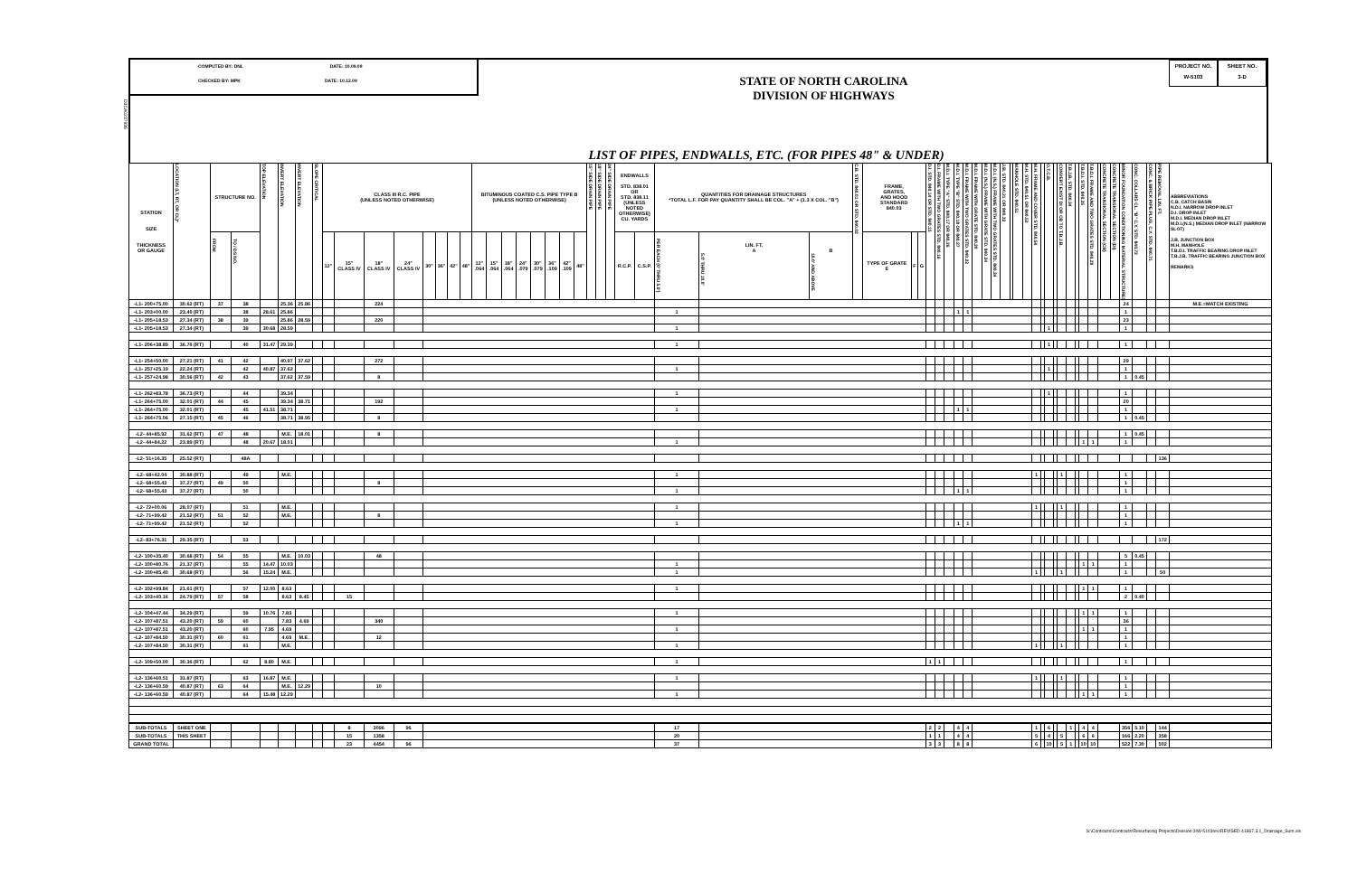D3CA0237936
COMPUTED BY: DNL DATE: 10.09.09
CHECKED BY: MPK DATE: 10.12.09
STATE OF NORTH CAROLINA
DIVISION OF HIGHWAYS
PROJECT NO.
W-5103
SHEET NO.
3-D
LIST OF PIPES, ENDWALLS, ETC. (FOR PIPES 48" & UNDER)
| STATION SIZE THICKNESS OR GAUGE | LOCATION (LT, RT, OR CL)* | STRUCTURE NO. | | TOP ELEVATION | INVERT ELEVATION | INVERT ELEVATION | SLOPE CRITICAL | CLASS III R.C. PIPE (UNLESS NOTED OTHERWISE) | | | | | | | | BITUMINOUS COATED C.S. PIPE TYPE B (UNLESS NOTED OTHERWISE) | | | | | | | | 15" SIDE DRAIN PIPE | 18" SIDE DRAIN PIPE | 24" SIDE DRAIN PIPE | ENDWALLS STD. 838.01 OR STD. 838.11 (UNLESS NOTED OTHERWISE) CU. YARDS | | QUANTITIES FOR DRAINAGE STRUCTURES *TOTAL L.F. FOR PAY QUANTITY SHALL BE COL. "A" + (1.3 X COL. "B") | | | C.B. STD. 840.01 OR STD. 840.02 | FRAME, GRATES, AND HOOD STANDARD 840.03 | | | D.I. STD. 840.14 OR STD. 840.15 | D.I. FRAME WITH TWO GRATES STD. 840.16 | M.D.I. TYPE "A" STD. 840.17 OR 840.26 | M.D.I. TYPE "B" STD. 840.18 OR 840.27 | M.D.I. FRAME WITH TWO GRATES STD. 840.22 | M.D.I. FRAME WITH GRATE STD. 840.20 | M.D.I. (N.S.) FRAME WITH GRATE STD. 840.24 | M.D.I. (N.S.) FRAME WITH TWO GRATES STD. 840.24 | J.B. STD. 840.31 OR 840.32 | | MANHOLE STD. 840.51 | M.H. STD. 840.51 OR 840.53 | M.H. FRAME AND COVER STD. 840.54 | | O.T.C.B. | | CONVERT EXIST DI OR CB TO T.B.J.B. | T.B.J.B. STD. 840.34 | | T.B.D.I. STD. 840.35 | T.B.D.I. FRAME AND TWO GRATES STD. 840.29 | | CONCRETE TRANSIONAL SECTION (CB) | CONCRETE TRANSIONAL SECTION (DI) | MINOR FOUNDATION CONDITIONING MATERIAL STRUCTURES | CONC. COLLARS CL. "B" C.Y. STD. 840.72 | CONC. & BRICK PIPE PLUG, C.Y. STD. 840.71 | PIPE REMOVAL LIN. FT. | ABBREVIATIONS C.B. CATCH BASIN N.D.I. NARROW DROP INLET D.I. DROP INLET M.D.I. MEDIAN DROP INLET M.D.I.(N.S.) MEDIAN DROP INLET (NARROW SLOT) J.B. JUNCTION BOX M.H. MANHOLE T.B.D.I. TRAFFIC BEARING DROP INLET T.B.J.B. TRAFFIC BEARING JUNCTION BOX REMARKS |
| --- | --- | --- | --- | --- | --- | --- | --- | --- | --- | --- | --- | --- | --- | --- | --- | --- | --- | --- | --- | --- | --- | --- | --- | --- | --- | --- | --- | --- | --- | --- | --- | --- | --- | --- | --- | --- | --- | --- | --- | --- | --- | --- | --- | --- | --- | --- | --- | --- | --- | --- | --- | --- | --- | --- | --- | --- | --- | --- | --- | --- | --- | --- | --- | --- |
| | | FROM | TO / DS NO. | | | | | 12" | 15" CLASS IV | 18" CLASS IV | 24" CLASS IV | 30" | 36" | 42" | 48" | 12" .064 | 15" .064 | 18" .064 | 24" .079 | 30" .079 | 36" .109 | 42" .109 | 48" | | | | R.C.P. | C.S.P. | PER EACH (0' THRU 5.0') | LIN. FT. A 5.0' THRU 10.0' | B 10.0' AND ABOVE | | TYPE OF GRATE E | F | G | | | | | | | | | | | | | | | | | | | | | | | | | | | | | |
| -L1- 200+75.00 | 30.62 (RT) | 37 | 38 | | 25.36 | 25.86 | | | | 224 | | | | | | | | | | | | | | | | | | | | | | | | | | | | | | | | | | | | | | | | | | | | | | | | | | 24 | | | | M.E.=MATCH EXISTING |
| -L1- 203+00.00 | 23.40 (RT) | | 38 | 28.61 | 25.86 | | | | | | | | | | | | | | | | | | | | | | | | 1 | | | | | | | | | | 1 | 1 | | | | | | | | | | | | | | | | | | | | 1 | | | | |
| -L1- 205+18.53 | 27.34 (RT) | 38 | 39 | | 25.86 | 28.59 | | | | 220 | | | | | | | | | | | | | | | | | | | | | | | | | | | | | | | | | | | | | | | | | | | | | | | | | | 23 | | | | |
| -L1- 205+18.53 | 27.34 (RT) | | 39 | 30.68 | 28.59 | | | | | | | | | | | | | | | | | | | | | | | | 1 | | | | | | | | | | | | | | | | | | | | | 1 | | | | | | | | | | 1 | | | | |
| -L1- 206+38.89 | 36.76 (RT) | | 40 | 31.47 | 29.39 | | | | | | | | | | | | | | | | | | | | | | | | 1 | | | | | | | | | | | | | | | | | | | | | 1 | | | | | | | | | | 1 | | | | |
| -L1- 254+50.00 | 27.21 (RT) | 41 | 42 | | 40.97 | 37.62 | | | | 272 | | | | | | | | | | | | | | | | | | | | | | | | | | | | | | | | | | | | | | | | | | | | | | | | | | 29 | | | | |
| -L1- 257+25.19 | 22.24 (RT) | | 42 | 40.87 | 37.62 | | | | | | | | | | | | | | | | | | | | | | | | 1 | | | | | | | | | | | | | | | | | | | | | 1 | | | | | | | | | | 1 | | | | |
| -L1- 257+24.98 | 30.56 (RT) | 42 | 43 | | 37.62 | 37.59 | | | | 8 | | | | | | | | | | | | | | | | | | | | | | | | | | | | | | | | | | | | | | | | | | | | | | | | | | 1 | 0.45 | | | |
| -L1- 262+83.78 | 36.73 (RT) | | 44 | | 39.34 | | | | | | | | | | | | | | | | | | | | | | | | 1 | | | | | | | | | | | | | | | | | | | | | 1 | | | | | | | | | | 1 | | | | |
| -L1- 264+75.00 | 32.01 (RT) | 44 | 45 | | 39.34 | 38.71 | | | | 192 | | | | | | | | | | | | | | | | | | | | | | | | | | | | | | | | | | | | | | | | | | | | | | | | | | 20 | | | | |
| -L1- 264+75.00 | 32.01 (RT) | | 45 | 41.51 | 38.71 | | | | | | | | | | | | | | | | | | | | | | | | 1 | | | | | | | | | | 1 | 1 | | | | | | | | | | | | | | | | | | | | 1 | | | | |
| -L1- 264+75.06 | 27.15 (RT) | 45 | 46 | | 38.71 | 38.95 | | | | 8 | | | | | | | | | | | | | | | | | | | | | | | | | | | | | | | | | | | | | | | | | | | | | | | | | | 1 | 0.45 | | | |
| -L2- 44+85.92 | 31.62 (RT) | 47 | 48 | | M.E. | 18.01 | | | | 8 | | | | | | | | | | | | | | | | | | | | | | | | | | | | | | | | | | | | | | | | | | | | | | | | | | 1 | 0.45 | | | |
| -L2- 44+84.22 | 23.89 (RT) | | 48 | 20.67 | 18.01 | | | | | | | | | | | | | | | | | | | | | | | | 1 | | | | | | | | | | | | | | | | | | | | | | | | | | 1 | 1 | | | | 1 | | | | |
| -L2- 51+16.35 | 25.52 (RT) | | 48A | | | | | | | | | | | | | | | | | | | | | | | | | | | | | | | | | | | | | | | | | | | | | | | | | | | | | | | | | | | | 136 | |
| -L2- 68+42.04 | 30.88 (RT) | | 49 | | M.E. | | | | | | | | | | | | | | | | | | | | | | | | 1 | | | | | | | | | | | | | | | | | | | 1 | | | | 1 | | | | | | | | 1 | | | | |
| -L2- 68+55.43 | 37.27 (RT) | 49 | 50 | | | | | | | 8 | | | | | | | | | | | | | | | | | | | | | | | | | | | | | | | | | | | | | | | | | | | | | | | | | | 1 | | | | |
| -L2- 68+55.43 | 37.27 (RT) | | 50 | | | | | | | | | | | | | | | | | | | | | | | | | | 1 | | | | | | | | | | 1 | 1 | | | | | | | | | | | | | | | | | | | | 1 | | | | |
| -L2- 72+00.06 | 28.07 (RT) | | 51 | | M.E. | | | | | | | | | | | | | | | | | | | | | | | | 1 | | | | | | | | | | | | | | | | | | | 1 | | | | 1 | | | | | | | | 1 | | | | |
| -L2- 71+99.42 | 21.52 (RT) | 51 | 52 | | M.E. | | | | | 8 | | | | | | | | | | | | | | | | | | | | | | | | | | | | | | | | | | | | | | | | | | | | | | | | | | 1 | | | | |
| -L2- 71+99.42 | 21.52 (RT) | | 52 | | | | | | | | | | | | | | | | | | | | | | | | | | 1 | | | | | | | | | | 1 | 1 | | | | | | | | | | | | | | | | | | | | 1 | | | | |
| -L2- 83+76.31 | 29.35 (RT) | | 53 | | | | | | | | | | | | | | | | | | | | | | | | | | | | | | | | | | | | | | | | | | | | | | | | | | | | | | | | | | | | 172 | |
| -L2- 100+35.40 | 30.68 (RT) | 54 | 55 | | M.E. | 10.03 | | | | 48 | | | | | | | | | | | | | | | | | | | | | | | | | | | | | | | | | | | | | | | | | | | | | | | | | | 5 | 0.45 | | | |
| -L2- 100+80.76 | 21.37 (RT) | | 55 | 14.47 | 10.03 | | | | | | | | | | | | | | | | | | | | | | | | 1 | | | | | | | | | | | | | | | | | | | | | | | | | | 1 | 1 | | | | 1 | | | | |
| -L2- 100+85.40 | 30.68 (RT) | | 56 | 15.24 | M.E. | | | | | | | | | | | | | | | | | | | | | | | | 1 | | | | | | | | | | | | | | | | | | | 1 | | | | 1 | | | | | | | | 1 | | | 50 | |
| -L2- 102+99.84 | 21.61 (RT) | | 57 | 12.00 | 8.63 | | | | | | | | | | | | | | | | | | | | | | | | 1 | | | | | | | | | | | | | | | | | | | | | | | | | | 1 | 1 | | | | 1 | | | | |
| -L2- 103+40.16 | 24.79 (RT) | 57 | 58 | | 8.63 | 8.45 | | | 15 | | | | | | | | | | | | | | | | | | | | | | | | | | | | | | | | | | | | | | | | | | | | | | | | | | | 2 | 0.40 | | | |
| -L2- 104+47.44 | 34.29 (RT) | | 59 | 10.76 | 7.83 | | | | | | | | | | | | | | | | | | | | | | | | 1 | | | | | | | | | | | | | | | | | | | | | | | | | | 1 | 1 | | | | 1 | | | | |
| -L2- 107+87.51 | 43.20 (RT) | 59 | 60 | | 7.83 | 4.69 | | | | 340 | | | | | | | | | | | | | | | | | | | | | | | | | | | | | | | | | | | | | | | | | | | | | | | | | | 36 | | | | |
| -L2- 107+87.51 | 43.20 (RT) | | 60 | 7.95 | 4.69 | | | | | | | | | | | | | | | | | | | | | | | | 1 | | | | | | | | | | | | | | | | | | | | | | | | | | 1 | 1 | | | | 1 | | | | |
| -L2- 107+84.50 | 30.31 (RT) | 60 | 61 | | 4.69 | M.E. | | | | 12 | | | | | | | | | | | | | | | | | | | | | | | | | | | | | | | | | | | | | | | | | | | | | | | | | | 1 | | | | |
| -L2- 107+84.50 | 30.31 (RT) | | 61 | | M.E. | | | | | | | | | | | | | | | | | | | | | | | | 1 | | | | | | | | | | | | | | | | | | | 1 | | | | 1 | | | | | | | | 1 | | | | |
| -L2- 109+50.00 | 30.36 (RT) | | 62 | 8.80 | M.E. | | | | | | | | | | | | | | | | | | | | | | | | 1 | | | | | | | 1 | 1 | | | | | | | | | | | | | | | | | | | | | | | 1 | | | | |
| -L2- 136+60.51 | 31.87 (RT) | | 63 | 16.87 | M.E. | | | | | | | | | | | | | | | | | | | | | | | | 1 | | | | | | | | | | | | | | | | | | | 1 | | | | 1 | | | | | | | | 1 | | | | |
| -L2- 136+60.59 | 40.87 (RT) | 63 | 64 | | M.E. | 12.29 | | | | 10 | | | | | | | | | | | | | | | | | | | | | | | | | | | | | | | | | | | | | | | | | | | | | | | | | | 1 | | | | |
| -L2- 136+60.59 | 40.87 (RT) | | 64 | 15.48 | 12.29 | | | | | | | | | | | | | | | | | | | | | | | | 1 | | | | | | | | | | | | | | | | | | | | | | | | | | 1 | 1 | | | | 1 | | | | |
| SUB-TOTALS | SHEET ONE | | | | | | | | 8 | 3096 | 96 | | | | | | | | | | | | | | | | | | 17 | | | | | | | 2 | 2 | | 4 | 4 | | | | | | | | 1 | | 6 | | | 1 | | 4 | 4 | | | | 356 | 5.10 | | 144 | |
| SUB-TOTALS | THIS SHEET | | | | | | | | 15 | 1358 | | | | | | | | | | | | | | | | | | | 20 | | | | | | | 1 | 1 | | 4 | 4 | | | | | | | | 5 | | 4 | | 5 | | | 6 | 6 | | | | 166 | 2.20 | | 358 | |
| GRAND TOTAL | | | | | | | | | 23 | 4454 | 96 | | | | | | | | | | | | | | | | | | 37 | | | | | | | 3 | 3 | | 8 | 8 | | | | | | | | 6 | | 10 | | 5 | 1 | | 10 | 10 | | | | 522 | 7.30 | | 502 | |
S:\Contracts\Contracts\Resurfacing Projects\Division 3\W-5103rev\REVISED 41867.3.1_Drainage_Sum.xls